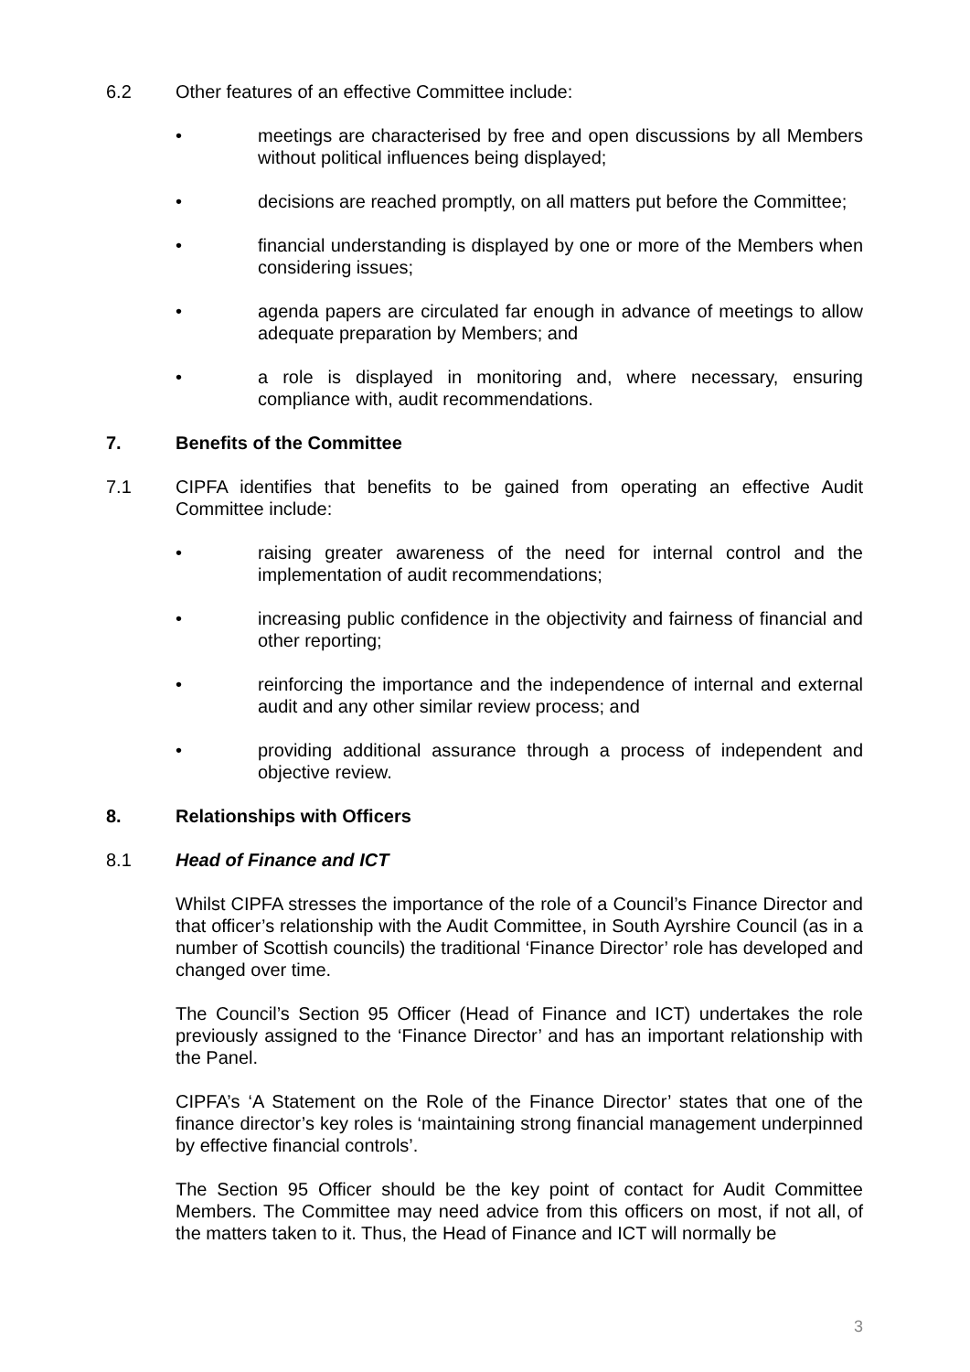6.2 Other features of an effective Committee include:
• meetings are characterised by free and open discussions by all Members without political influences being displayed;
• decisions are reached promptly, on all matters put before the Committee;
• financial understanding is displayed by one or more of the Members when considering issues;
• agenda papers are circulated far enough in advance of meetings to allow adequate preparation by Members; and
• a role is displayed in monitoring and, where necessary, ensuring compliance with, audit recommendations.
7. Benefits of the Committee
7.1 CIPFA identifies that benefits to be gained from operating an effective Audit Committee include:
• raising greater awareness of the need for internal control and the implementation of audit recommendations;
• increasing public confidence in the objectivity and fairness of financial and other reporting;
• reinforcing the importance and the independence of internal and external audit and any other similar review process; and
• providing additional assurance through a process of independent and objective review.
8. Relationships with Officers
8.1 Head of Finance and ICT
Whilst CIPFA stresses the importance of the role of a Council’s Finance Director and that officer’s relationship with the Audit Committee, in South Ayrshire Council (as in a number of Scottish councils) the traditional ‘Finance Director’ role has developed and changed over time.
The Council’s Section 95 Officer (Head of Finance and ICT) undertakes the role previously assigned to the ‘Finance Director’ and has an important relationship with the Panel.
CIPFA’s ‘A Statement on the Role of the Finance Director’ states that one of the finance director’s key roles is ‘maintaining strong financial management underpinned by effective financial controls’.
The Section 95 Officer should be the key point of contact for Audit Committee Members. The Committee may need advice from this officers on most, if not all, of the matters taken to it. Thus, the Head of Finance and ICT will normally be
3